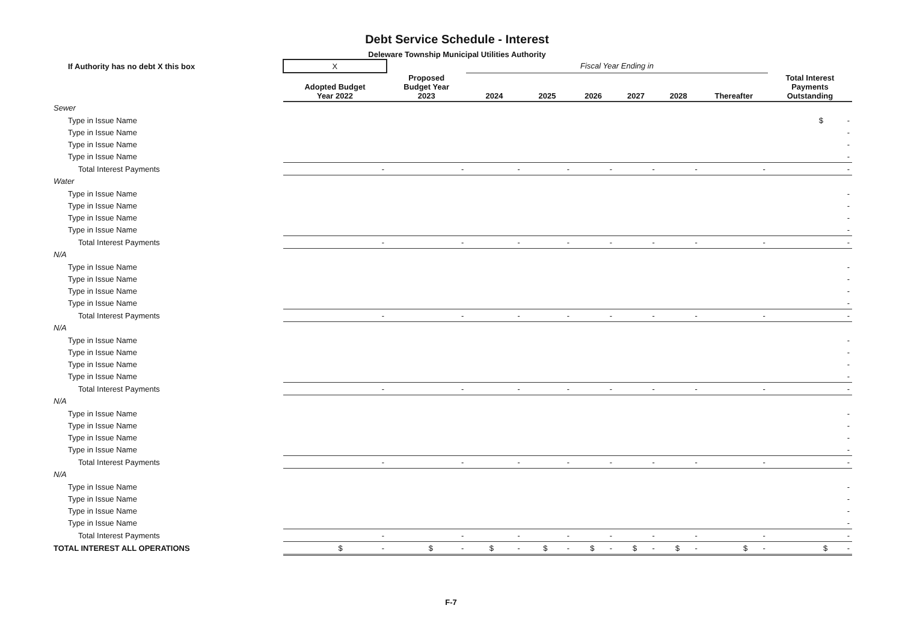Debt Service Schedule - Interest
Deleware Township Municipal Utilities Authority
| If Authority has no debt X this box | X | | Fiscal Year Ending in | | | | | | |
| | Adopted Budget Year 2022 | Proposed Budget Year 2023 | 2024 | 2025 | 2026 | 2027 | 2028 | Thereafter | Total Interest Payments Outstanding |
| Sewer | | | | | | | | | |
| Type in Issue Name | | | | | | | | | $ - |
| Type in Issue Name | | | | | | | | | - |
| Type in Issue Name | | | | | | | | | - |
| Type in Issue Name | | | | | | | | | - |
| Total Interest Payments | - | - | - | - | - | - | - | - | - |
| Water | | | | | | | | | |
| Type in Issue Name | | | | | | | | | - |
| Type in Issue Name | | | | | | | | | - |
| Type in Issue Name | | | | | | | | | - |
| Type in Issue Name | | | | | | | | | - |
| Total Interest Payments | - | - | - | - | - | - | - | - | - |
| N/A | | | | | | | | | |
| Type in Issue Name | | | | | | | | | - |
| Type in Issue Name | | | | | | | | | - |
| Type in Issue Name | | | | | | | | | - |
| Type in Issue Name | | | | | | | | | - |
| Total Interest Payments | - | - | - | - | - | - | - | - | - |
| N/A | | | | | | | | | |
| Type in Issue Name | | | | | | | | | - |
| Type in Issue Name | | | | | | | | | - |
| Type in Issue Name | | | | | | | | | - |
| Type in Issue Name | | | | | | | | | - |
| Total Interest Payments | - | - | - | - | - | - | - | - | - |
| N/A | | | | | | | | | |
| Type in Issue Name | | | | | | | | | - |
| Type in Issue Name | | | | | | | | | - |
| Type in Issue Name | | | | | | | | | - |
| Type in Issue Name | | | | | | | | | - |
| Total Interest Payments | - | - | - | - | - | - | - | - | - |
| N/A | | | | | | | | | |
| Type in Issue Name | | | | | | | | | - |
| Type in Issue Name | | | | | | | | | - |
| Type in Issue Name | | | | | | | | | - |
| Type in Issue Name | | | | | | | | | - |
| Total Interest Payments | - | - | - | - | - | - | - | - | - |
| TOTAL INTEREST ALL OPERATIONS | $ - | $ - | $ - | $ - | $ - | $ - | $ - | $ - | $ - |
F-7